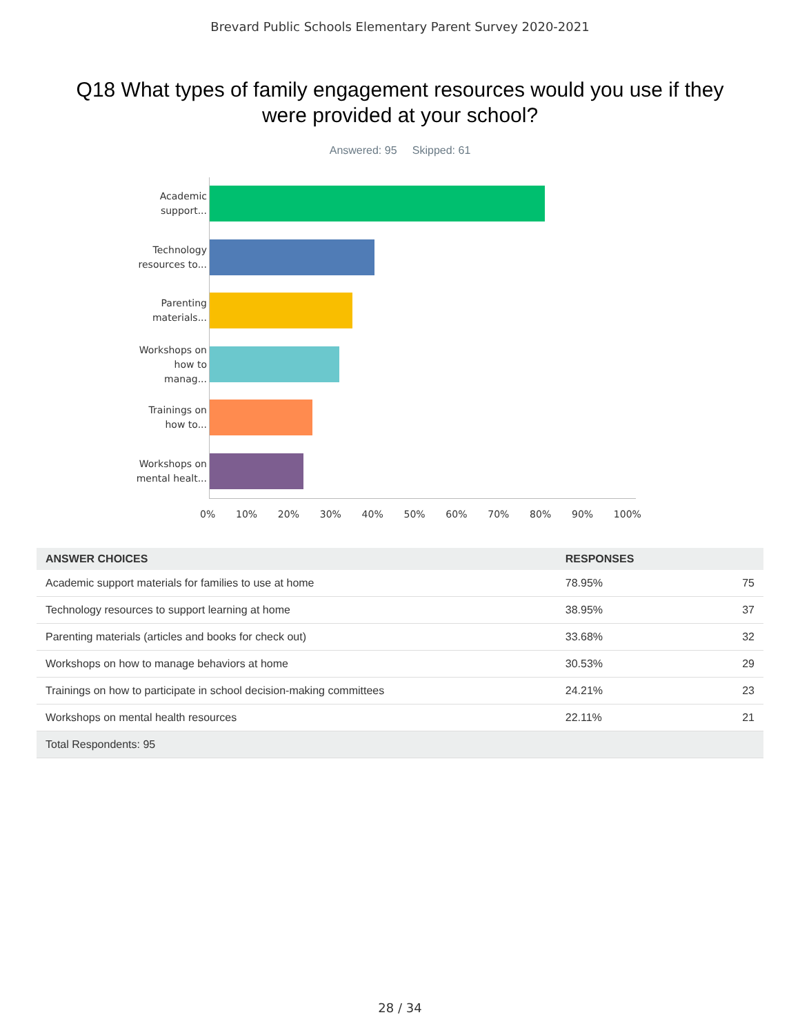Brevard Public Schools Elementary Parent Survey 2020-2021
Q18 What types of family engagement resources would you use if they were provided at your school?
Answered: 95 Skipped: 61
Academic support...
Technology resources to...
Parenting materials...
Workshops on how to manag...
Trainings on how to...
Workshops on mental healt...
0% 10% 20% 30% 40% 50% 60% 70% 80% 90% 100%
| ANSWER CHOICES | RESPONSES | |
| --- | --- | --- |
| Academic support materials for families to use at home | 78.95% | 75 |
| Technology resources to support learning at home | 38.95% | 37 |
| Parenting materials (articles and books for check out) | 33.68% | 32 |
| Workshops on how to manage behaviors at home | 30.53% | 29 |
| Trainings on how to participate in school decision-making committees | 24.21% | 23 |
| Workshops on mental health resources | 22.11% | 21 |
| Total Respondents: 95 | | |
28 / 34